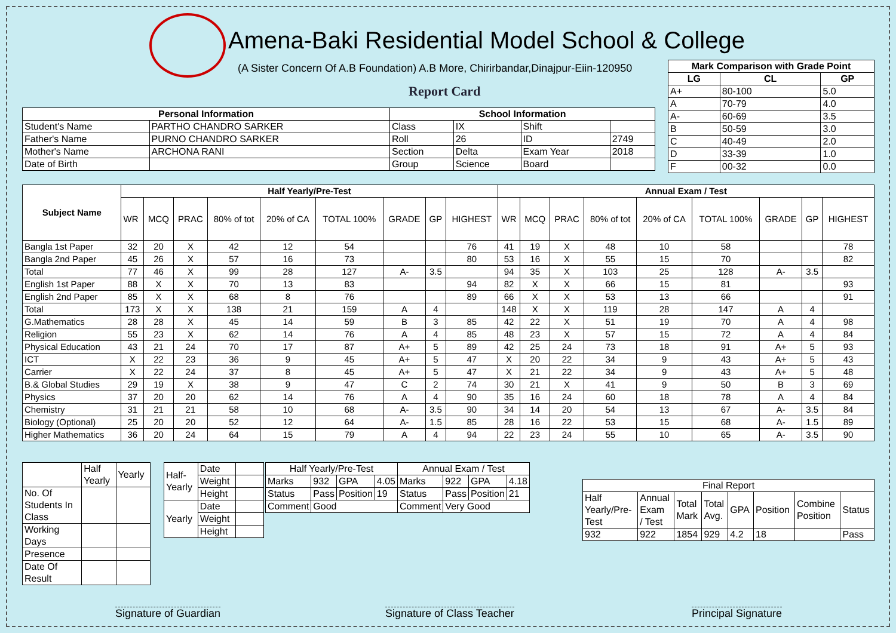Amena-Baki Residential Model School & College
(A Sister Concern Of A.B Foundation) A.B More, Chirirbandar,Dinajpur-Eiin-120950
Report Card
| Mark Comparison with Grade Point | | |
| --- | --- | --- |
| LG | CL | GP |
| A+ | 80-100 | 5.0 |
| A | 70-79 | 4.0 |
| A- | 60-69 | 3.5 |
| B | 50-59 | 3.0 |
| C | 40-49 | 2.0 |
| D | 33-39 | 1.0 |
| F | 00-32 | 0.0 |
| Personal Information | | School Information | | | |
| --- | --- | --- | --- | --- | --- |
| Student's Name | PARTHO CHANDRO SARKER | Class | IX | Shift | |
| Father's Name | PURNO CHANDRO SARKER | Roll | 26 | ID | 2749 |
| Mother's Name | ARCHONA RANI | Section | Delta | Exam Year | 2018 |
| Date of Birth | | Group | Science | Board | |
| Subject Name | Half Yearly/Pre-Test | | | | | | | | | Annual Exam / Test | | | | | | | | |
| --- | --- | --- | --- | --- | --- | --- | --- | --- | --- | --- | --- | --- | --- | --- | --- | --- | --- | --- |
| | WR | MCQ | PRAC | 80% of tot | 20% of CA | TOTAL 100% | GRADE | GP | HIGHEST | WR | MCQ | PRAC | 80% of tot | 20% of CA | TOTAL 100% | GRADE | GP | HIGHEST |
| Bangla 1st Paper | 32 | 20 | X | 42 | 12 | 54 | | | 76 | 41 | 19 | X | 48 | 10 | 58 | | | 78 |
| Bangla 2nd Paper | 45 | 26 | X | 57 | 16 | 73 | | | 80 | 53 | 16 | X | 55 | 15 | 70 | | | 82 |
| Total | 77 | 46 | X | 99 | 28 | 127 | A- | 3.5 | | 94 | 35 | X | 103 | 25 | 128 | A- | 3.5 | |
| English 1st Paper | 88 | X | X | 70 | 13 | 83 | | | 94 | 82 | X | X | 66 | 15 | 81 | | | 93 |
| English 2nd Paper | 85 | X | X | 68 | 8 | 76 | | | 89 | 66 | X | X | 53 | 13 | 66 | | | 91 |
| Total | 173 | X | X | 138 | 21 | 159 | A | 4 | | 148 | X | X | 119 | 28 | 147 | A | 4 | |
| G.Mathematics | 28 | 28 | X | 45 | 14 | 59 | B | 3 | 85 | 42 | 22 | X | 51 | 19 | 70 | A | 4 | 98 |
| Religion | 55 | 23 | X | 62 | 14 | 76 | A | 4 | 85 | 48 | 23 | X | 57 | 15 | 72 | A | 4 | 84 |
| Physical Education | 43 | 21 | 24 | 70 | 17 | 87 | A+ | 5 | 89 | 42 | 25 | 24 | 73 | 18 | 91 | A+ | 5 | 93 |
| ICT | X | 22 | 23 | 36 | 9 | 45 | A+ | 5 | 47 | X | 20 | 22 | 34 | 9 | 43 | A+ | 5 | 43 |
| Carrier | X | 22 | 24 | 37 | 8 | 45 | A+ | 5 | 47 | X | 21 | 22 | 34 | 9 | 43 | A+ | 5 | 48 |
| B.& Global Studies | 29 | 19 | X | 38 | 9 | 47 | C | 2 | 74 | 30 | 21 | X | 41 | 9 | 50 | B | 3 | 69 |
| Physics | 37 | 20 | 20 | 62 | 14 | 76 | A | 4 | 90 | 35 | 16 | 24 | 60 | 18 | 78 | A | 4 | 84 |
| Chemistry | 31 | 21 | 21 | 58 | 10 | 68 | A- | 3.5 | 90 | 34 | 14 | 20 | 54 | 13 | 67 | A- | 3.5 | 84 |
| Biology (Optional) | 25 | 20 | 20 | 52 | 12 | 64 | A- | 1.5 | 85 | 28 | 16 | 22 | 53 | 15 | 68 | A- | 1.5 | 89 |
| Higher Mathematics | 36 | 20 | 24 | 64 | 15 | 79 | A | 4 | 94 | 22 | 23 | 24 | 55 | 10 | 65 | A- | 3.5 | 90 |
| | Half Yearly | Yearly |
| No. Of Students In Class | | |
| Working Days | | |
| Presence | | |
| Date Of Result | | |
| Half- Yearly | Date | |
| | Weight | |
| | Height | |
| Yearly | Date | |
| | Weight | |
| | Height | |
| Half Yearly/Pre-Test | | | | Annual Exam / Test | | | |
| Marks | 932 | GPA | 4.05 | Marks | 922 | GPA | 4.18 |
| Status | Pass | Position | 19 | Status | Pass | Position | 21 |
| Comment | Good | | | Comment | Very Good | | |
| Final Report | | | | | | | |
| Half Yearly/Pre- Test | Annual Exam / Test | Total Mark | Total Avg. | GPA | Position | Combine Position | Status |
| 932 | 922 | 1854 | 929 | 4.2 | 18 | | Pass |
Signature of Guardian Signature of Class Teacher Principal Signature